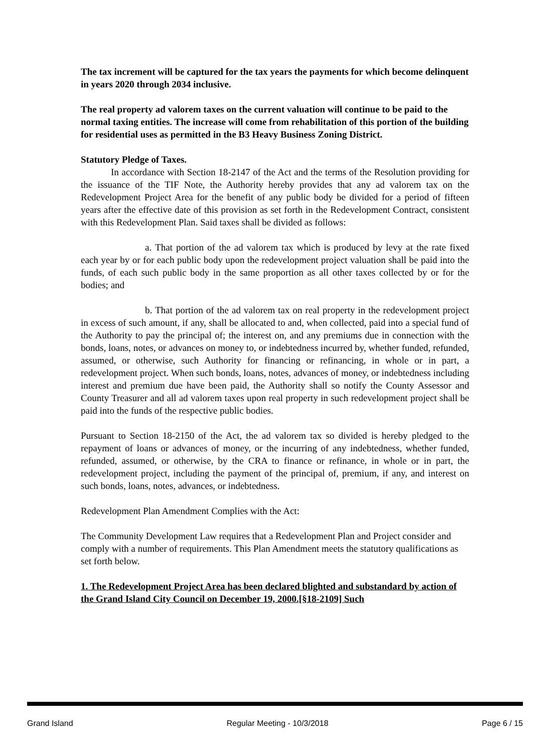The tax increment will be captured for the tax years the payments for which become delinquent in years 2020 through 2034 inclusive.
The real property ad valorem taxes on the current valuation will continue to be paid to the normal taxing entities. The increase will come from rehabilitation of this portion of the building for residential uses as permitted in the B3 Heavy Business Zoning District.
Statutory Pledge of Taxes.
In accordance with Section 18-2147 of the Act and the terms of the Resolution providing for the issuance of the TIF Note, the Authority hereby provides that any ad valorem tax on the Redevelopment Project Area for the benefit of any public body be divided for a period of fifteen years after the effective date of this provision as set forth in the Redevelopment Contract, consistent with this Redevelopment Plan. Said taxes shall be divided as follows:
a. That portion of the ad valorem tax which is produced by levy at the rate fixed each year by or for each public body upon the redevelopment project valuation shall be paid into the funds, of each such public body in the same proportion as all other taxes collected by or for the bodies; and
b. That portion of the ad valorem tax on real property in the redevelopment project in excess of such amount, if any, shall be allocated to and, when collected, paid into a special fund of the Authority to pay the principal of; the interest on, and any premiums due in connection with the bonds, loans, notes, or advances on money to, or indebtedness incurred by, whether funded, refunded, assumed, or otherwise, such Authority for financing or refinancing, in whole or in part, a redevelopment project. When such bonds, loans, notes, advances of money, or indebtedness including interest and premium due have been paid, the Authority shall so notify the County Assessor and County Treasurer and all ad valorem taxes upon real property in such redevelopment project shall be paid into the funds of the respective public bodies.
Pursuant to Section 18-2150 of the Act, the ad valorem tax so divided is hereby pledged to the repayment of loans or advances of money, or the incurring of any indebtedness, whether funded, refunded, assumed, or otherwise, by the CRA to finance or refinance, in whole or in part, the redevelopment project, including the payment of the principal of, premium, if any, and interest on such bonds, loans, notes, advances, or indebtedness.
Redevelopment Plan Amendment Complies with the Act:
The Community Development Law requires that a Redevelopment Plan and Project consider and comply with a number of requirements. This Plan Amendment meets the statutory qualifications as set forth below.
1. The Redevelopment Project Area has been declared blighted and substandard by action of the Grand Island City Council on December 19, 2000.[§18-2109] Such
Grand Island Regular Meeting - 10/3/2018 Page 6 / 15